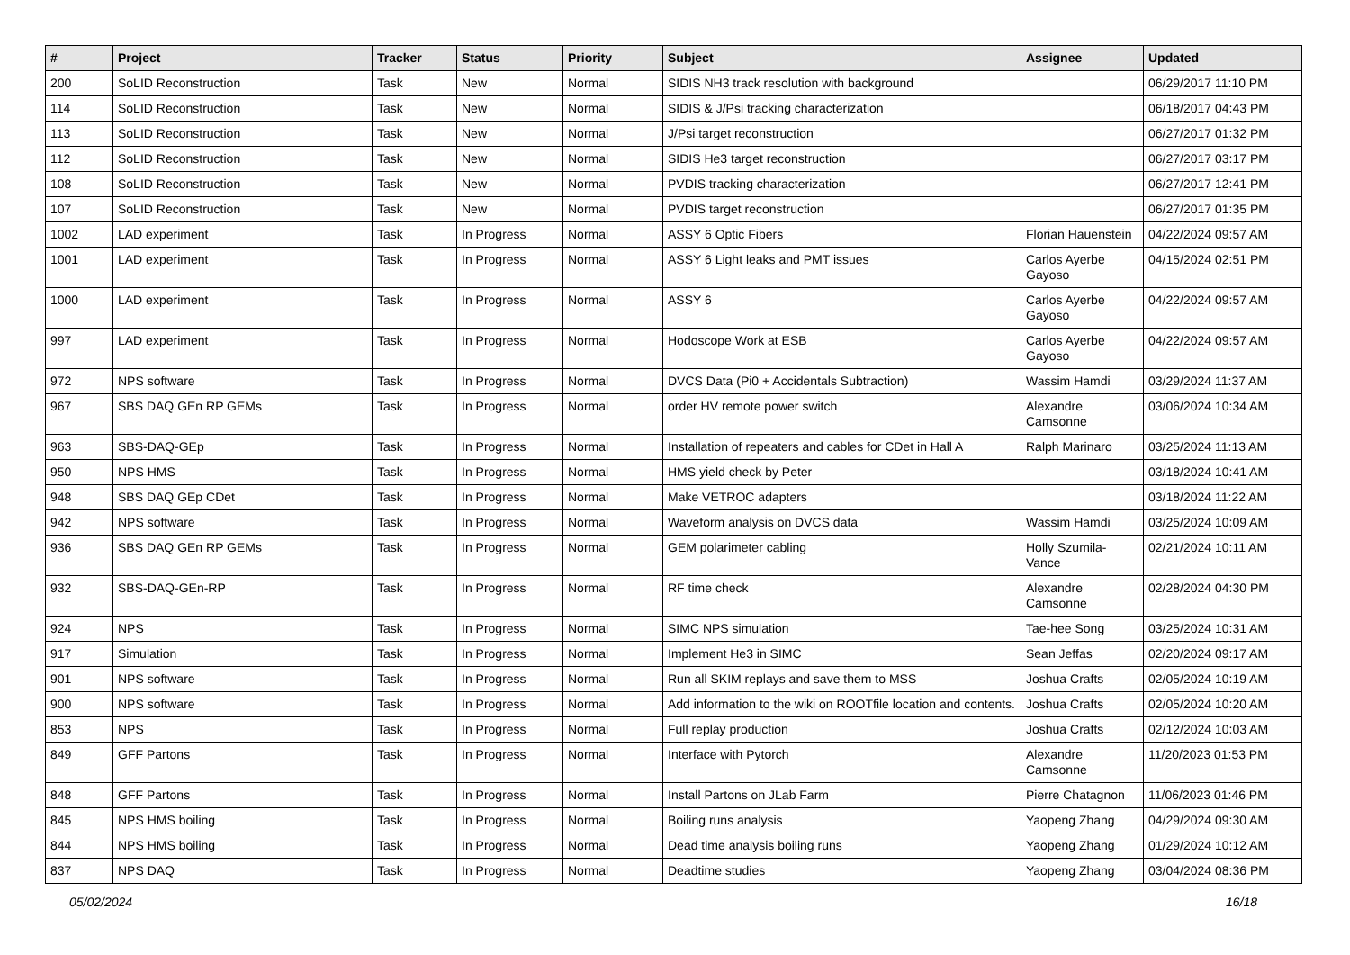| # | Project | Tracker | Status | Priority | Subject | Assignee | Updated |
| --- | --- | --- | --- | --- | --- | --- | --- |
| 200 | SoLID Reconstruction | Task | New | Normal | SIDIS NH3 track resolution with background | | 06/29/2017 11:10 PM |
| 114 | SoLID Reconstruction | Task | New | Normal | SIDIS & J/Psi tracking characterization | | 06/18/2017 04:43 PM |
| 113 | SoLID Reconstruction | Task | New | Normal | J/Psi target reconstruction | | 06/27/2017 01:32 PM |
| 112 | SoLID Reconstruction | Task | New | Normal | SIDIS He3 target reconstruction | | 06/27/2017 03:17 PM |
| 108 | SoLID Reconstruction | Task | New | Normal | PVDIS tracking characterization | | 06/27/2017 12:41 PM |
| 107 | SoLID Reconstruction | Task | New | Normal | PVDIS target reconstruction | | 06/27/2017 01:35 PM |
| 1002 | LAD experiment | Task | In Progress | Normal | ASSY 6 Optic Fibers | Florian Hauenstein | 04/22/2024 09:57 AM |
| 1001 | LAD experiment | Task | In Progress | Normal | ASSY 6 Light leaks and PMT issues | Carlos Ayerbe Gayoso | 04/15/2024 02:51 PM |
| 1000 | LAD experiment | Task | In Progress | Normal | ASSY 6 | Carlos Ayerbe Gayoso | 04/22/2024 09:57 AM |
| 997 | LAD experiment | Task | In Progress | Normal | Hodoscope Work at ESB | Carlos Ayerbe Gayoso | 04/22/2024 09:57 AM |
| 972 | NPS software | Task | In Progress | Normal | DVCS Data (Pi0 + Accidentals Subtraction) | Wassim Hamdi | 03/29/2024 11:37 AM |
| 967 | SBS DAQ GEn RP GEMs | Task | In Progress | Normal | order HV remote power switch | Alexandre Camsonne | 03/06/2024 10:34 AM |
| 963 | SBS-DAQ-GEp | Task | In Progress | Normal | Installation of repeaters and cables for CDet in Hall A | Ralph Marinaro | 03/25/2024 11:13 AM |
| 950 | NPS HMS | Task | In Progress | Normal | HMS yield check by Peter | | 03/18/2024 10:41 AM |
| 948 | SBS DAQ GEp CDet | Task | In Progress | Normal | Make VETROC adapters | | 03/18/2024 11:22 AM |
| 942 | NPS software | Task | In Progress | Normal | Waveform analysis on DVCS data | Wassim Hamdi | 03/25/2024 10:09 AM |
| 936 | SBS DAQ GEn RP GEMs | Task | In Progress | Normal | GEM polarimeter cabling | Holly Szumila-Vance | 02/21/2024 10:11 AM |
| 932 | SBS-DAQ-GEn-RP | Task | In Progress | Normal | RF time check | Alexandre Camsonne | 02/28/2024 04:30 PM |
| 924 | NPS | Task | In Progress | Normal | SIMC NPS simulation | Tae-hee Song | 03/25/2024 10:31 AM |
| 917 | Simulation | Task | In Progress | Normal | Implement He3 in SIMC | Sean Jeffas | 02/20/2024 09:17 AM |
| 901 | NPS software | Task | In Progress | Normal | Run all SKIM replays and save them to MSS | Joshua Crafts | 02/05/2024 10:19 AM |
| 900 | NPS software | Task | In Progress | Normal | Add information to the wiki on ROOTfile location and contents. | Joshua Crafts | 02/05/2024 10:20 AM |
| 853 | NPS | Task | In Progress | Normal | Full replay production | Joshua Crafts | 02/12/2024 10:03 AM |
| 849 | GFF Partons | Task | In Progress | Normal | Interface with Pytorch | Alexandre Camsonne | 11/20/2023 01:53 PM |
| 848 | GFF Partons | Task | In Progress | Normal | Install Partons on JLab Farm | Pierre Chatagnon | 11/06/2023 01:46 PM |
| 845 | NPS HMS boiling | Task | In Progress | Normal | Boiling runs analysis | Yaopeng Zhang | 04/29/2024 09:30 AM |
| 844 | NPS HMS boiling | Task | In Progress | Normal | Dead time analysis boiling runs | Yaopeng Zhang | 01/29/2024 10:12 AM |
| 837 | NPS DAQ | Task | In Progress | Normal | Deadtime studies | Yaopeng Zhang | 03/04/2024 08:36 PM |
05/02/2024 16/18